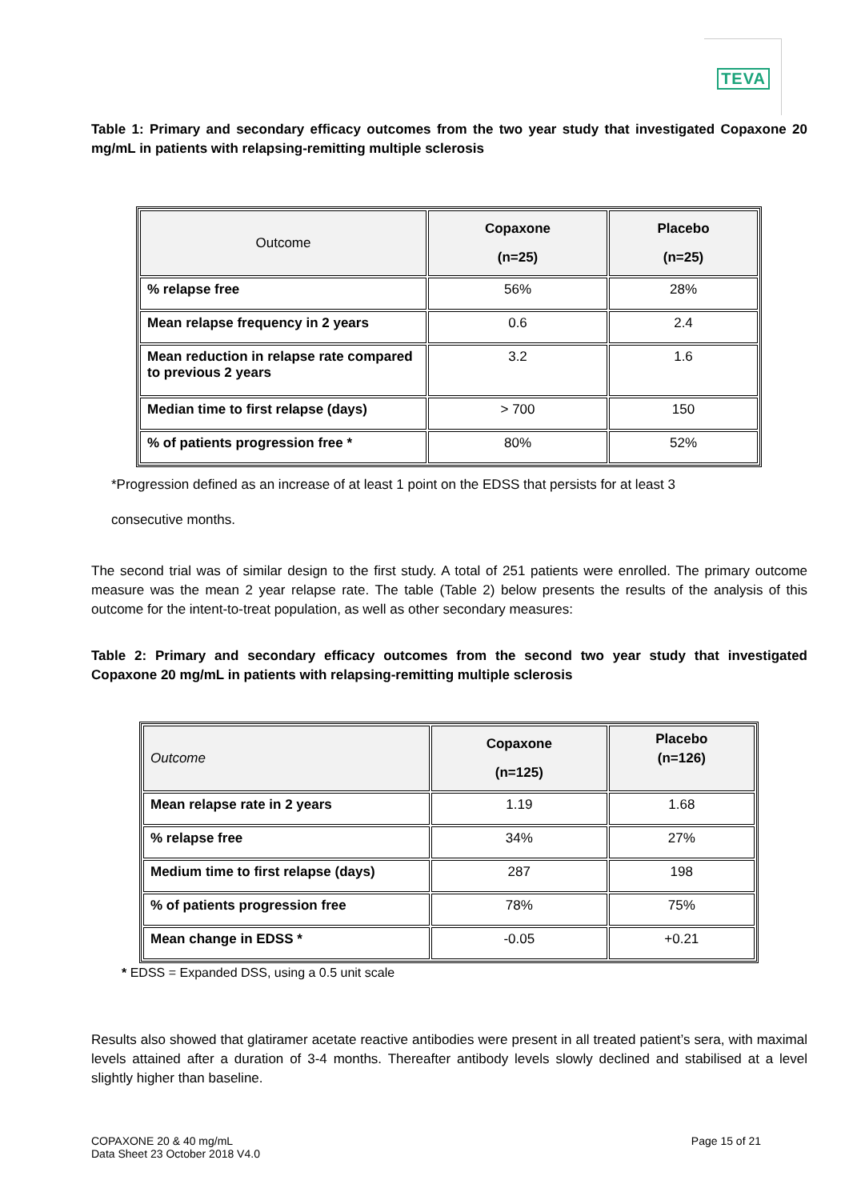TEVA
Table 1: Primary and secondary efficacy outcomes from the two year study that investigated Copaxone 20 mg/mL in patients with relapsing-remitting multiple sclerosis
| Outcome | Copaxone (n=25) | Placebo (n=25) |
| --- | --- | --- |
| % relapse free | 56% | 28% |
| Mean relapse frequency in 2 years | 0.6 | 2.4 |
| Mean reduction in relapse rate compared to previous 2 years | 3.2 | 1.6 |
| Median time to first relapse (days) | > 700 | 150 |
| % of patients progression free * | 80% | 52% |
*Progression defined as an increase of at least 1 point on the EDSS that persists for at least 3
consecutive months.
The second trial was of similar design to the first study. A total of 251 patients were enrolled. The primary outcome measure was the mean 2 year relapse rate. The table (Table 2) below presents the results of the analysis of this outcome for the intent-to-treat population, as well as other secondary measures:
Table 2: Primary and secondary efficacy outcomes from the second two year study that investigated Copaxone 20 mg/mL in patients with relapsing-remitting multiple sclerosis
| Outcome | Copaxone (n=125) | Placebo (n=126) |
| --- | --- | --- |
| Mean relapse rate in 2 years | 1.19 | 1.68 |
| % relapse free | 34% | 27% |
| Medium time to first relapse (days) | 287 | 198 |
| % of patients progression free | 78% | 75% |
| Mean change in EDSS * | -0.05 | +0.21 |
* EDSS = Expanded DSS, using a 0.5 unit scale
Results also showed that glatiramer acetate reactive antibodies were present in all treated patient’s sera, with maximal levels attained after a duration of 3-4 months. Thereafter antibody levels slowly declined and stabilised at a level slightly higher than baseline.
COPAXONE 20 & 40 mg/mL
Data Sheet 23 October 2018 V4.0
Page 15 of 21